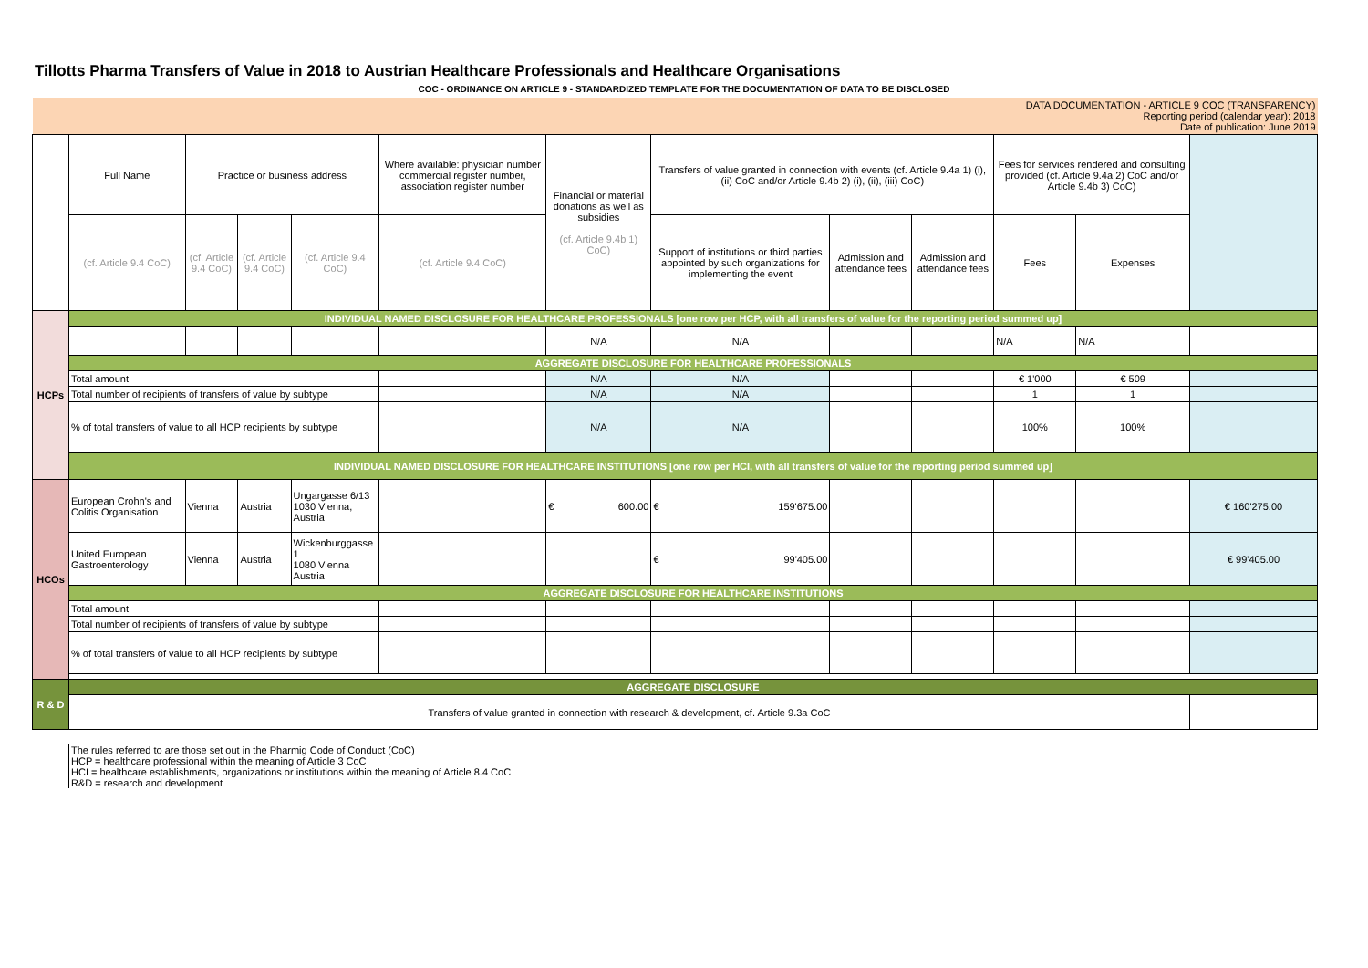Tillotts Pharma Transfers of Value in 2018 to Austrian Healthcare Professionals and Healthcare Organisations
COC - ORDINANCE ON ARTICLE 9 - STANDARDIZED TEMPLATE FOR THE DOCUMENTATION OF DATA TO BE DISCLOSED
| DATA DOCUMENTATION - ARTICLE 9 COC (TRANSPARENCY) Reporting period (calendar year): 2018 Date of publication: June 2019 | | | | | | | | | | | | |
| | Full Name | Practice or business address | | | Where available: physician number commercial register number, association register number | Financial or material donations as well as subsidies (cf. Article 9.4b 1) CoC) | Transfers of value granted in connection with events (cf. Article 9.4a 1) (i), (ii) CoC and/or Article 9.4b 2) (i), (ii), (iii) CoC) | | | Fees for services rendered and consulting provided (cf. Article 9.4a 2) CoC and/or Article 9.4b 3) CoC) | | |
| | (cf. Article 9.4 CoC) | (cf. Article 9.4 CoC) | (cf. Article 9.4 CoC) | (cf. Article 9.4 CoC) | (cf. Article 9.4 CoC) | | Support of institutions or third parties appointed by such organizations for implementing the event | Admission and attendance fees | Admission and attendance fees | Fees | Expenses | |
| HCPs | INDIVIDUAL NAMED DISCLOSURE FOR HEALTHCARE PROFESSIONALS [one row per HCP, with all transfers of value for the reporting period summed up] | | | | | | | | | | | |
| | | | | | | N/A | N/A | | | N/A | N/A | |
| | AGGREGATE DISCLOSURE FOR HEALTHCARE PROFESSIONALS | | | | | | | | | | | |
| | Total amount | | | | | N/A | N/A | | | € 1'000 | € 509 | |
| | Total number of recipients of transfers of value by subtype | | | | | N/A | N/A | | | 1 | 1 | |
| | % of total transfers of value to all HCP recipients by subtype | | | | | N/A | N/A | | | 100% | 100% | |
| | INDIVIDUAL NAMED DISCLOSURE FOR HEALTHCARE INSTITUTIONS [one row per HCI, with all transfers of value for the reporting period summed up] | | | | | | | | | | | |
| HCOs | European Crohn's and Colitis Organisation | Vienna | Austria | Ungargasse 6/13 1030 Vienna, Austria | | € 600.00 | € 159'675.00 | | | | | € 160'275.00 |
| | United European Gastroenterology | Vienna | Austria | Wickenburggasse 1 1080 Vienna Austria | | | € 99'405.00 | | | | | € 99'405.00 |
| | AGGREGATE DISCLOSURE FOR HEALTHCARE INSTITUTIONS | | | | | | | | | | | |
| | Total amount | | | | | | | | | | | |
| | Total number of recipients of transfers of value by subtype | | | | | | | | | | | |
| | % of total transfers of value to all HCP recipients by subtype | | | | | | | | | | | |
| R & D | AGGREGATE DISCLOSURE | | | | | | | | | | | |
| | Transfers of value granted in connection with research & development, cf. Article 9.3a CoC | | | | | | | | | | | |
The rules referred to are those set out in the Pharmig Code of Conduct (CoC)
HCP = healthcare professional within the meaning of Article 3 CoC
HCI = healthcare establishments, organizations or institutions within the meaning of Article 8.4 CoC
R&D = research and development